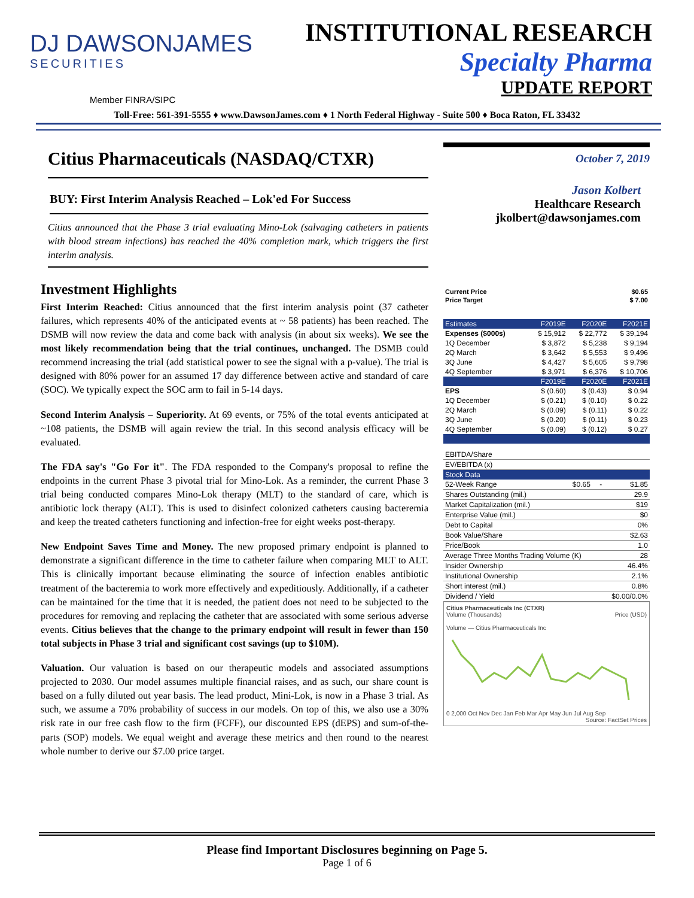DJ DAWSONJAMES
SECURITIES
Member FINRA/SIPC
INSTITUTIONAL RESEARCH
Specialty Pharma
UPDATE REPORT
Toll-Free: 561-391-5555 ♦ www.DawsonJames.com ♦ 1 North Federal Highway - Suite 500 ♦ Boca Raton, FL 33432
Citius Pharmaceuticals (NASDAQ/CTXR)
BUY: First Interim Analysis Reached – Lok'ed For Success
Citius announced that the Phase 3 trial evaluating Mino-Lok (salvaging catheters in patients with blood stream infections) has reached the 40% completion mark, which triggers the first interim analysis.
Investment Highlights
First Interim Reached: Citius announced that the first interim analysis point (37 catheter failures, which represents 40% of the anticipated events at ~ 58 patients) has been reached. The DSMB will now review the data and come back with analysis (in about six weeks). We see the most likely recommendation being that the trial continues, unchanged. The DSMB could recommend increasing the trial (add statistical power to see the signal with a p-value). The trial is designed with 80% power for an assumed 17 day difference between active and standard of care (SOC). We typically expect the SOC arm to fail in 5-14 days.
Second Interim Analysis – Superiority. At 69 events, or 75% of the total events anticipated at ~108 patients, the DSMB will again review the trial. In this second analysis efficacy will be evaluated.
The FDA say's "Go For it". The FDA responded to the Company's proposal to refine the endpoints in the current Phase 3 pivotal trial for Mino-Lok. As a reminder, the current Phase 3 trial being conducted compares Mino-Lok therapy (MLT) to the standard of care, which is antibiotic lock therapy (ALT). This is used to disinfect colonized catheters causing bacteremia and keep the treated catheters functioning and infection-free for eight weeks post-therapy.
New Endpoint Saves Time and Money. The new proposed primary endpoint is planned to demonstrate a significant difference in the time to catheter failure when comparing MLT to ALT. This is clinically important because eliminating the source of infection enables antibiotic treatment of the bacteremia to work more effectively and expeditiously. Additionally, if a catheter can be maintained for the time that it is needed, the patient does not need to be subjected to the procedures for removing and replacing the catheter that are associated with some serious adverse events. Citius believes that the change to the primary endpoint will result in fewer than 150 total subjects in Phase 3 trial and significant cost savings (up to $10M).
Valuation. Our valuation is based on our therapeutic models and associated assumptions projected to 2030. Our model assumes multiple financial raises, and as such, our share count is based on a fully diluted out year basis. The lead product, Mini-Lok, is now in a Phase 3 trial. As such, we assume a 70% probability of success in our models. On top of this, we also use a 30% risk rate in our free cash flow to the firm (FCFF), our discounted EPS (dEPS) and sum-of-the-parts (SOP) models. We equal weight and average these metrics and then round to the nearest whole number to derive our $7.00 price target.
October 7, 2019
Jason Kolbert
Healthcare Research
jkolbert@dawsonjames.com
| Current Price | $0.65 |
| Price Target | $ 7.00 |
| Estimates | F2019E | F2020E | F2021E |
| --- | --- | --- | --- |
| Expenses ($000s) | $ 15,912 | $ 22,772 | $ 39,194 |
| 1Q December | $ 3,872 | $ 5,238 | $ 9,194 |
| 2Q March | $ 3,642 | $ 5,553 | $ 9,496 |
| 3Q June | $ 4,427 | $ 5,605 | $ 9,798 |
| 4Q September | $ 3,971 | $ 6,376 | $ 10,706 |
| | F2019E | F2020E | F2021E |
| EPS | $ (0.60) | $ (0.43) | $ 0.94 |
| 1Q December | $ (0.21) | $ (0.10) | $ 0.22 |
| 2Q March | $ (0.09) | $ (0.11) | $ 0.22 |
| 3Q June | $ (0.20) | $ (0.11) | $ 0.23 |
| 4Q September | $ (0.09) | $ (0.12) | $ 0.27 |
| EBITDA/Share | | | |
| EV/EBITDA (x) | | | |
| Stock Data | | | |
| 52-Week Range | $0.65 | - | $1.85 |
| Shares Outstanding (mil.) | | | 29.9 |
| Market Capitalization (mil.) | | | $19 |
| Enterprise Value (mil.) | | | $0 |
| Debt to Capital | | | 0% |
| Book Value/Share | | | $2.63 |
| Price/Book | | | 1.0 |
| Average Three Months Trading Volume (K) | | | 28 |
| Insider Ownership | | | 46.4% |
| Institutional Ownership | | | 2.1% |
| Short interest (mil.) | | | 0.8% |
| Dividend / Yield | | | $0.00/0.0% |
Citius Pharmaceuticals Inc (CTXR)
Volume (Thousands) Price (USD)
Volume — Citius Pharmaceuticals Inc
0 2,000 Oct Nov Dec Jan Feb Mar Apr May Jun Jul Aug Sep
Source: FactSet Prices
Please find Important Disclosures beginning on Page 5.
Page 1 of 6